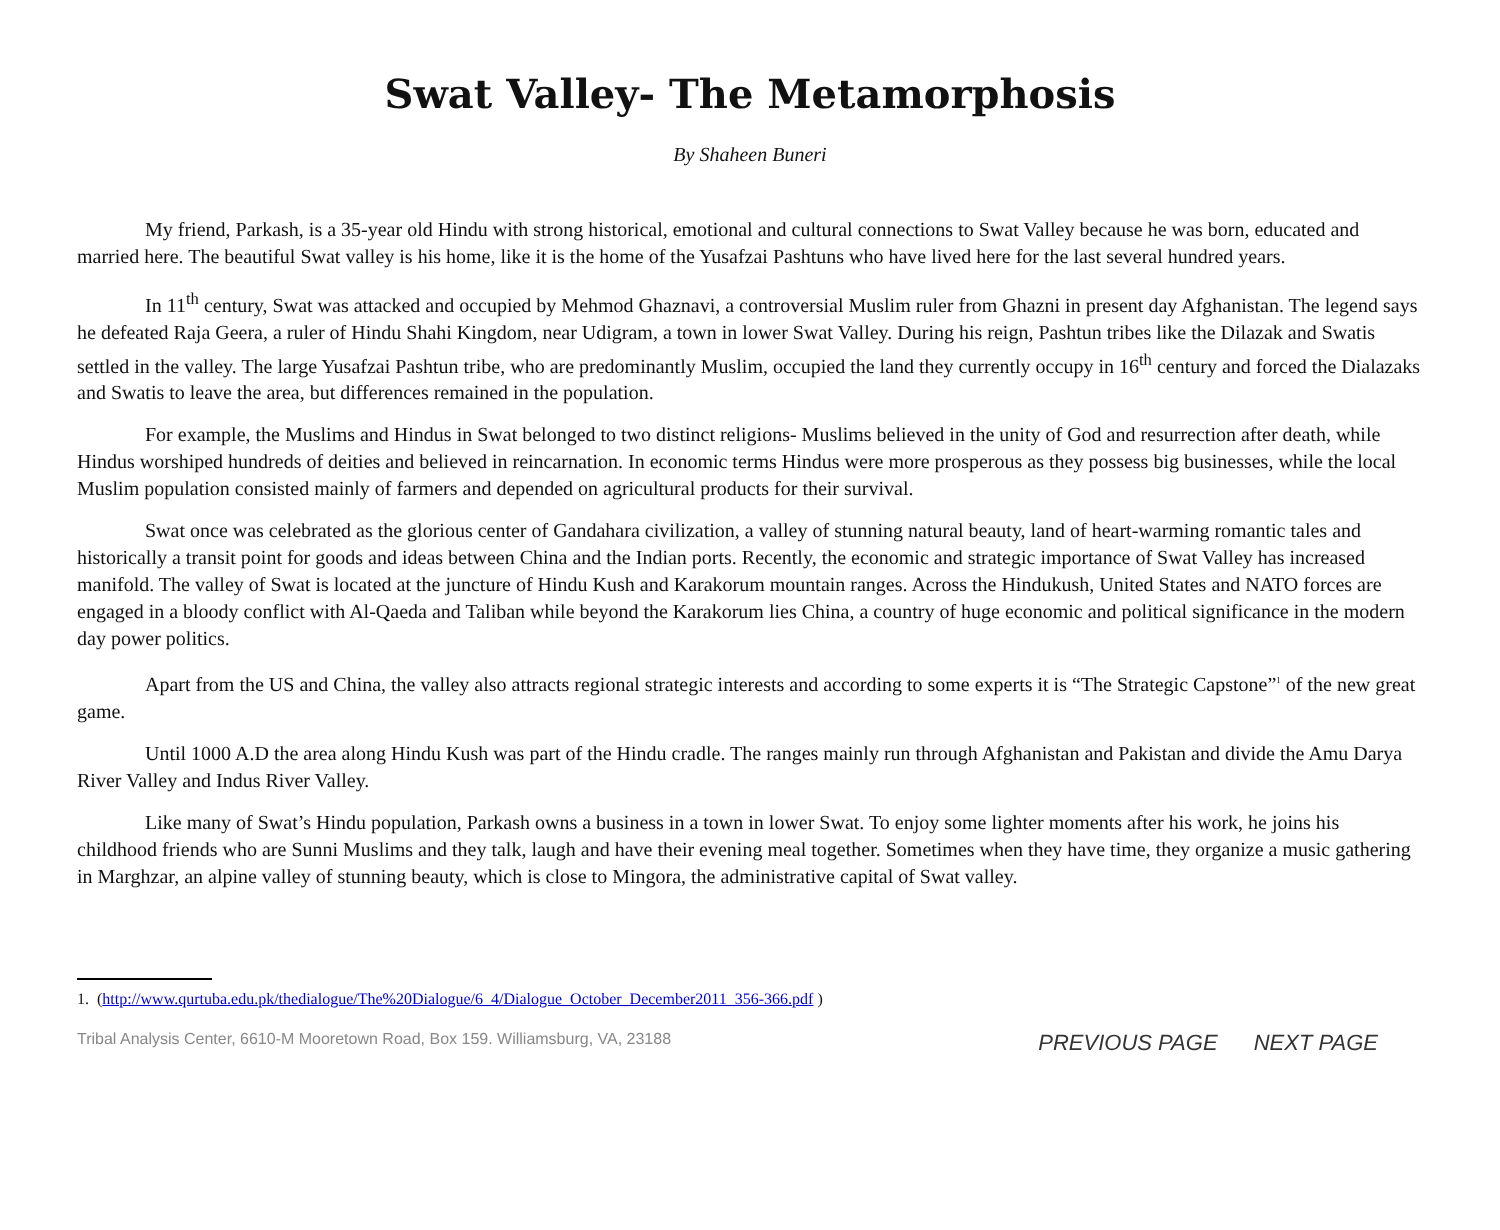Swat Valley- The Metamorphosis
By Shaheen Buneri
My friend, Parkash, is a 35-year old Hindu with strong historical, emotional and cultural connections to Swat Valley because he was born, educated and married here. The beautiful Swat valley is his home, like it is the home of the Yusafzai Pashtuns who have lived here for the last several hundred years.
In 11<sup>th</sup> century, Swat was attacked and occupied by Mehmod Ghaznavi, a controversial Muslim ruler from Ghazni in present day Afghanistan. The legend says he defeated Raja Geera, a ruler of Hindu Shahi Kingdom, near Udigram, a town in lower Swat Valley. During his reign, Pashtun tribes like the Dilazak and Swatis settled in the valley. The large Yusafzai Pashtun tribe, who are predominantly Muslim, occupied the land they currently occupy in 16<sup>th</sup> century and forced the Dialazaks and Swatis to leave the area, but differences remained in the population.
For example, the Muslims and Hindus in Swat belonged to two distinct religions- Muslims believed in the unity of God and resurrection after death, while Hindus worshiped hundreds of deities and believed in reincarnation. In economic terms Hindus were more prosperous as they possess big businesses, while the local Muslim population consisted mainly of farmers and depended on agricultural products for their survival.
Swat once was celebrated as the glorious center of Gandahara civilization, a valley of stunning natural beauty, land of heart-warming romantic tales and historically a transit point for goods and ideas between China and the Indian ports. Recently, the economic and strategic importance of Swat Valley has increased manifold. The valley of Swat is located at the juncture of Hindu Kush and Karakorum mountain ranges. Across the Hindukush, United States and NATO forces are engaged in a bloody conflict with Al-Qaeda and Taliban while beyond the Karakorum lies China, a country of huge economic and political significance in the modern day power politics.
Apart from the US and China, the valley also attracts regional strategic interests and according to some experts it is “The Strategic Capstone”<sup>1</sup> of the new great game.
Until 1000 A.D the area along Hindu Kush was part of the Hindu cradle. The ranges mainly run through Afghanistan and Pakistan and divide the Amu Darya River Valley and Indus River Valley.
Like many of Swat’s Hindu population, Parkash owns a business in a town in lower Swat. To enjoy some lighter moments after his work, he joins his childhood friends who are Sunni Muslims and they talk, laugh and have their evening meal together. Sometimes when they have time, they organize a music gathering in Marghzar, an alpine valley of stunning beauty, which is close to Mingora, the administrative capital of Swat valley.
1. (http://www.qurtuba.edu.pk/thedialogue/The%20Dialogue/6_4/Dialogue_October_December2011_356-366.pdf )
Tribal Analysis Center, 6610-M Mooretown Road, Box 159. Williamsburg, VA, 23188 PREVIOUS PAGE NEXT PAGE